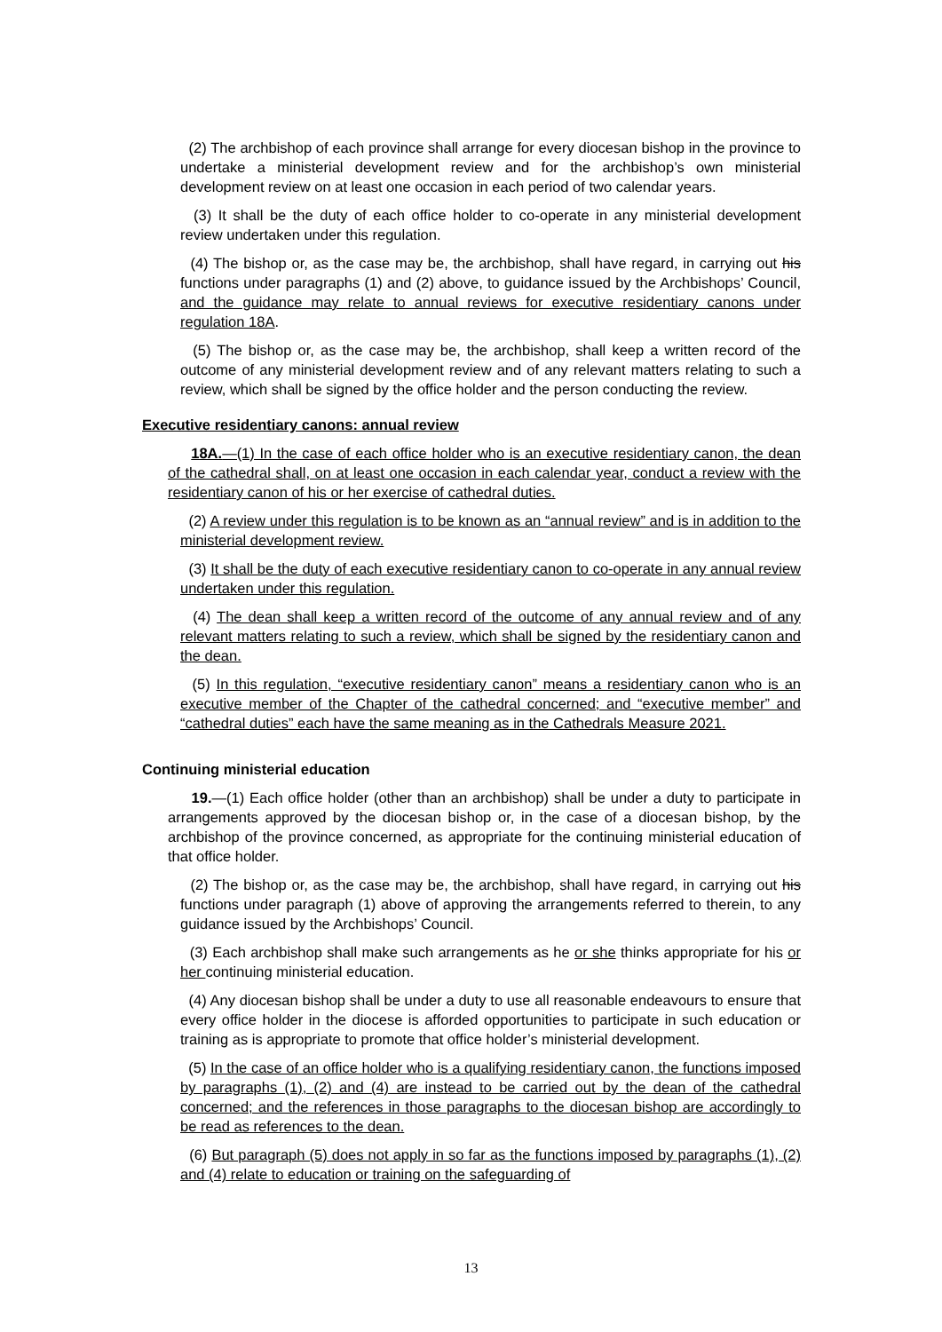(2) The archbishop of each province shall arrange for every diocesan bishop in the province to undertake a ministerial development review and for the archbishop’s own ministerial development review on at least one occasion in each period of two calendar years.
(3) It shall be the duty of each office holder to co-operate in any ministerial development review undertaken under this regulation.
(4) The bishop or, as the case may be, the archbishop, shall have regard, in carrying out his functions under paragraphs (1) and (2) above, to guidance issued by the Archbishops’ Council, and the guidance may relate to annual reviews for executive residentiary canons under regulation 18A.
(5) The bishop or, as the case may be, the archbishop, shall keep a written record of the outcome of any ministerial development review and of any relevant matters relating to such a review, which shall be signed by the office holder and the person conducting the review.
Executive residentiary canons: annual review
18A.—(1) In the case of each office holder who is an executive residentiary canon, the dean of the cathedral shall, on at least one occasion in each calendar year, conduct a review with the residentiary canon of his or her exercise of cathedral duties.
(2) A review under this regulation is to be known as an “annual review” and is in addition to the ministerial development review.
(3) It shall be the duty of each executive residentiary canon to co-operate in any annual review undertaken under this regulation.
(4) The dean shall keep a written record of the outcome of any annual review and of any relevant matters relating to such a review, which shall be signed by the residentiary canon and the dean.
(5) In this regulation, “executive residentiary canon” means a residentiary canon who is an executive member of the Chapter of the cathedral concerned; and “executive member” and “cathedral duties” each have the same meaning as in the Cathedrals Measure 2021.
Continuing ministerial education
19.—(1) Each office holder (other than an archbishop) shall be under a duty to participate in arrangements approved by the diocesan bishop or, in the case of a diocesan bishop, by the archbishop of the province concerned, as appropriate for the continuing ministerial education of that office holder.
(2) The bishop or, as the case may be, the archbishop, shall have regard, in carrying out his functions under paragraph (1) above of approving the arrangements referred to therein, to any guidance issued by the Archbishops’ Council.
(3) Each archbishop shall make such arrangements as he or she thinks appropriate for his or her continuing ministerial education.
(4) Any diocesan bishop shall be under a duty to use all reasonable endeavours to ensure that every office holder in the diocese is afforded opportunities to participate in such education or training as is appropriate to promote that office holder’s ministerial development.
(5) In the case of an office holder who is a qualifying residentiary canon, the functions imposed by paragraphs (1), (2) and (4) are instead to be carried out by the dean of the cathedral concerned; and the references in those paragraphs to the diocesan bishop are accordingly to be read as references to the dean.
(6) But paragraph (5) does not apply in so far as the functions imposed by paragraphs (1), (2) and (4) relate to education or training on the safeguarding of
13